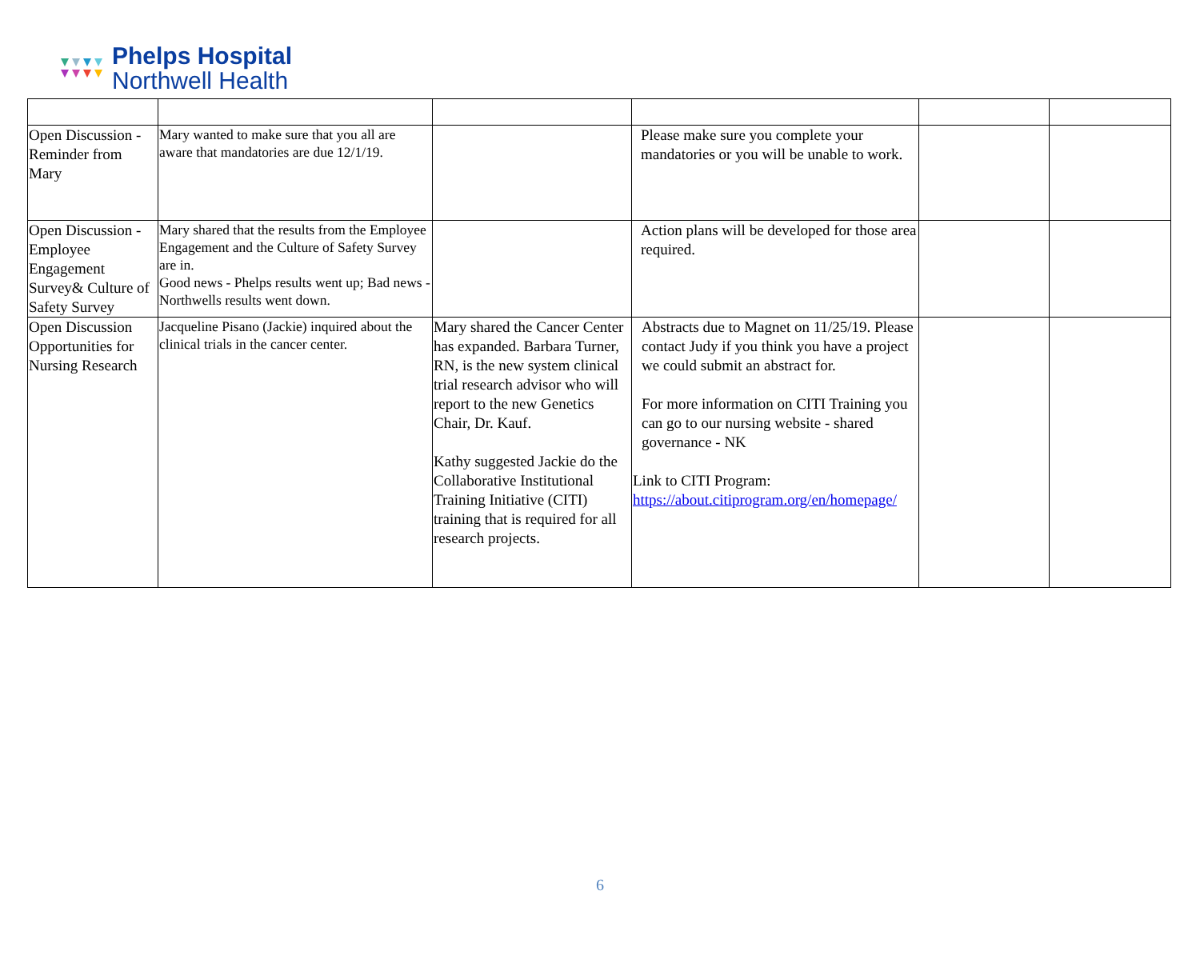Phelps Hospital
Northwell Health
| Open Discussion - Reminder from Mary | Mary wanted to make sure that you all are aware that mandatories are due 12/1/19. | | Please make sure you complete your mandatories or you will be unable to work. | | |
| Open Discussion - Employee Engagement Survey& Culture of Safety Survey | Mary shared that the results from the Employee Engagement and the Culture of Safety Survey are in. Good news - Phelps results went up; Bad news - Northwells results went down. | | Action plans will be developed for those area required. | | |
| Open Discussion Opportunities for Nursing Research | Jacqueline Pisano (Jackie) inquired about the clinical trials in the cancer center. | Mary shared the Cancer Center has expanded. Barbara Turner, RN, is the new system clinical trial research advisor who will report to the new Genetics Chair, Dr. Kauf. Kathy suggested Jackie do the Collaborative Institutional Training Initiative (CITI) training that is required for all research projects. | Abstracts due to Magnet on 11/25/19. Please contact Judy if you think you have a project we could submit an abstract for. For more information on CITI Training you can go to our nursing website - shared governance - NK Link to CITI Program: https://about.citiprogram.org/en/homepage/ | | |
6